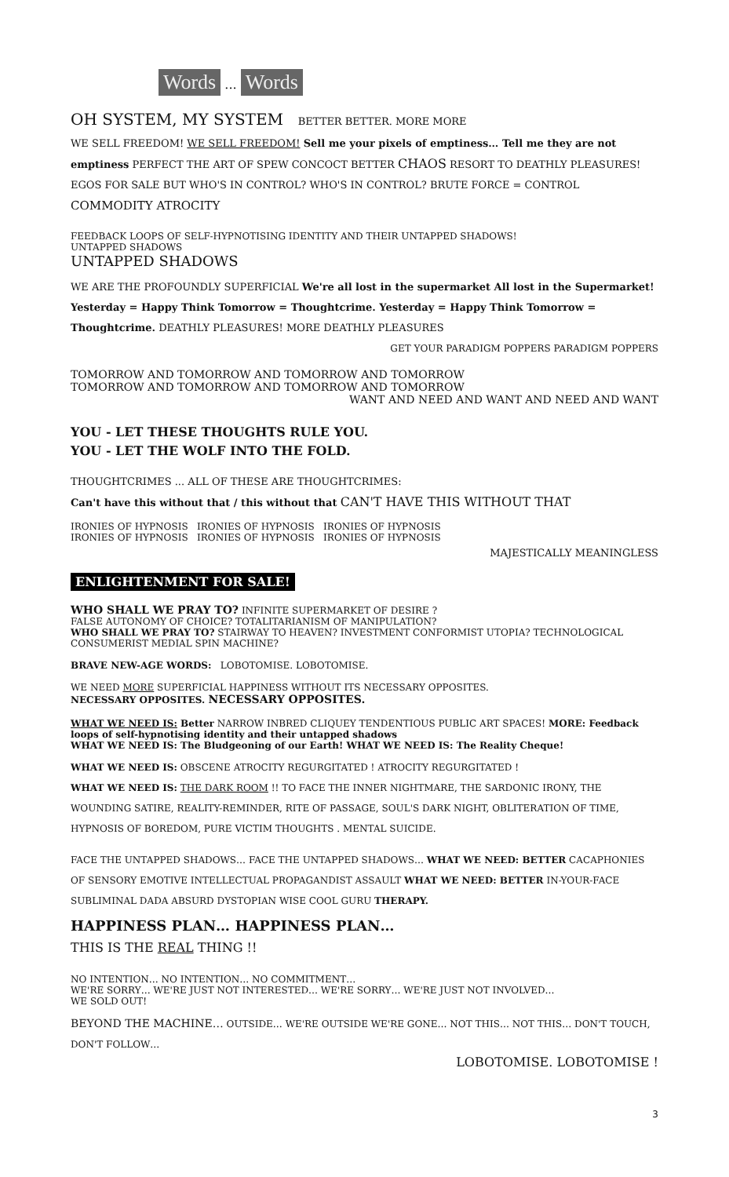Words ... Words
OH SYSTEM, MY SYSTEM BETTER BETTER. MORE MORE
WE SELL FREEDOM! WE SELL FREEDOM! Sell me your pixels of emptiness… Tell me they are not emptiness PERFECT THE ART OF SPEW CONCOCT BETTER CHAOS RESORT TO DEATHLY PLEASURES! EGOS FOR SALE BUT WHO'S IN CONTROL? WHO'S IN CONTROL? BRUTE FORCE = CONTROL COMMODITY ATROCITY
FEEDBACK LOOPS OF SELF-HYPNOTISING IDENTITY AND THEIR UNTAPPED SHADOWS!
UNTAPPED SHADOWS
UNTAPPED SHADOWS
WE ARE THE PROFOUNDLY SUPERFICIAL We're all lost in the supermarket All lost in the Supermarket! Yesterday = Happy Think Tomorrow = Thoughtcrime. Yesterday = Happy Think Tomorrow = Thoughtcrime. DEATHLY PLEASURES! MORE DEATHLY PLEASURES
GET YOUR PARADIGM POPPERS PARADIGM POPPERS
TOMORROW AND TOMORROW AND TOMORROW AND TOMORROW
TOMORROW AND TOMORROW AND TOMORROW AND TOMORROW
WANT AND NEED AND WANT AND NEED AND WANT
YOU - LET THESE THOUGHTS RULE YOU.
YOU - LET THE WOLF INTO THE FOLD.
THOUGHTCRIMES ... ALL OF THESE ARE THOUGHTCRIMES:
Can't have this without that / this without that CAN'T HAVE THIS WITHOUT THAT
IRONIES OF HYPNOSIS IRONIES OF HYPNOSIS IRONIES OF HYPNOSIS
IRONIES OF HYPNOSIS IRONIES OF HYPNOSIS IRONIES OF HYPNOSIS
MAJESTICALLY MEANINGLESS
ENLIGHTENMENT FOR SALE!
WHO SHALL WE PRAY TO? INFINITE SUPERMARKET OF DESIRE ?
FALSE AUTONOMY OF CHOICE? TOTALITARIANISM OF MANIPULATION?
WHO SHALL WE PRAY TO? STAIRWAY TO HEAVEN? INVESTMENT CONFORMIST UTOPIA? TECHNOLOGICAL CONSUMERIST MEDIAL SPIN MACHINE?
BRAVE NEW-AGE WORDS: LOBOTOMISE. LOBOTOMISE.
WE NEED MORE SUPERFICIAL HAPPINESS WITHOUT ITS NECESSARY OPPOSITES.
NECESSARY OPPOSITES. NECESSARY OPPOSITES.
WHAT WE NEED IS: Better NARROW INBRED CLIQUEY TENDENTIOUS PUBLIC ART SPACES! MORE: Feedback loops of self-hypnotising identity and their untapped shadows
WHAT WE NEED IS: The Bludgeoning of our Earth! WHAT WE NEED IS: The Reality Cheque!
WHAT WE NEED IS: OBSCENE ATROCITY REGURGITATED ! ATROCITY REGURGITATED !
WHAT WE NEED IS: THE DARK ROOM !! TO FACE THE INNER NIGHTMARE, THE SARDONIC IRONY, THE WOUNDING SATIRE, REALITY-REMINDER, RITE OF PASSAGE, SOUL'S DARK NIGHT, OBLITERATION OF TIME, HYPNOSIS OF BOREDOM, PURE VICTIM THOUGHTS . MENTAL SUICIDE.
FACE THE UNTAPPED SHADOWS… FACE THE UNTAPPED SHADOWS… WHAT WE NEED: BETTER CACAPHONIES OF SENSORY EMOTIVE INTELLECTUAL PROPAGANDIST ASSAULT WHAT WE NEED: BETTER IN-YOUR-FACE SUBLIMINAL DADA ABSURD DYSTOPIAN WISE COOL GURU THERAPY.
HAPPINESS PLAN… HAPPINESS PLAN…
THIS IS THE REAL THING !!
NO INTENTION… NO INTENTION… NO COMMITMENT…
WE'RE SORRY… WE'RE JUST NOT INTERESTED… WE'RE SORRY… WE'RE JUST NOT INVOLVED…
WE SOLD OUT!
BEYOND THE MACHINE… OUTSIDE… WE'RE OUTSIDE WE'RE GONE… NOT THIS… NOT THIS… DON'T TOUCH, DON'T FOLLOW…
LOBOTOMISE. LOBOTOMISE !
3